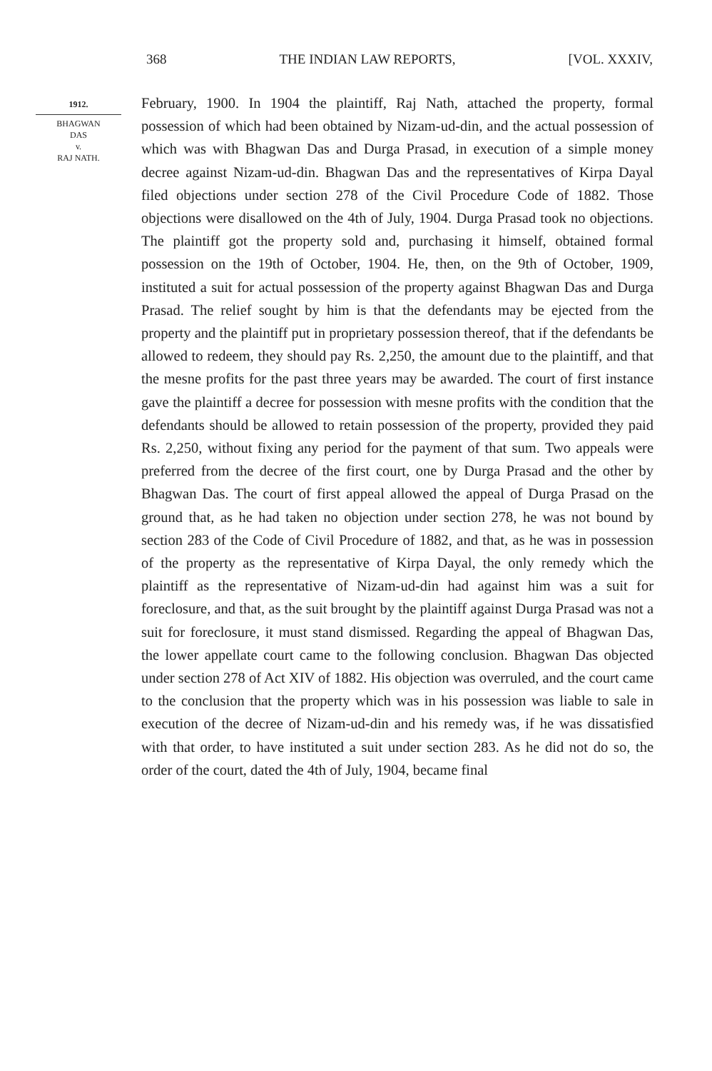368 THE INDIAN LAW REPORTS, [VOL. XXXIV,
1912.
BHAGWAN
DAS
v.
RAJ NATH.
February, 1900. In 1904 the plaintiff, Raj Nath, attached the property, formal possession of which had been obtained by Nizam-ud-din, and the actual possession of which was with Bhagwan Das and Durga Prasad, in execution of a simple money decree against Nizam-ud-din. Bhagwan Das and the representatives of Kirpa Dayal filed objections under section 278 of the Civil Procedure Code of 1882. Those objections were disallowed on the 4th of July, 1904. Durga Prasad took no objections. The plaintiff got the property sold and, purchasing it himself, obtained formal possession on the 19th of October, 1904. He, then, on the 9th of October, 1909, instituted a suit for actual possession of the property against Bhagwan Das and Durga Prasad. The relief sought by him is that the defendants may be ejected from the property and the plaintiff put in proprietary possession thereof, that if the defendants be allowed to redeem, they should pay Rs. 2,250, the amount due to the plaintiff, and that the mesne profits for the past three years may be awarded. The court of first instance gave the plaintiff a decree for possession with mesne profits with the condition that the defendants should be allowed to retain possession of the property, provided they paid Rs. 2,250, without fixing any period for the payment of that sum. Two appeals were preferred from the decree of the first court, one by Durga Prasad and the other by Bhagwan Das. The court of first appeal allowed the appeal of Durga Prasad on the ground that, as he had taken no objection under section 278, he was not bound by section 283 of the Code of Civil Procedure of 1882, and that, as he was in possession of the property as the representative of Kirpa Dayal, the only remedy which the plaintiff as the representative of Nizam-ud-din had against him was a suit for foreclosure, and that, as the suit brought by the plaintiff against Durga Prasad was not a suit for foreclosure, it must stand dismissed. Regarding the appeal of Bhagwan Das, the lower appellate court came to the following conclusion. Bhagwan Das objected under section 278 of Act XIV of 1882. His objection was overruled, and the court came to the conclusion that the property which was in his possession was liable to sale in execution of the decree of Nizam-ud-din and his remedy was, if he was dissatisfied with that order, to have instituted a suit under section 283. As he did not do so, the order of the court, dated the 4th of July, 1904, became final